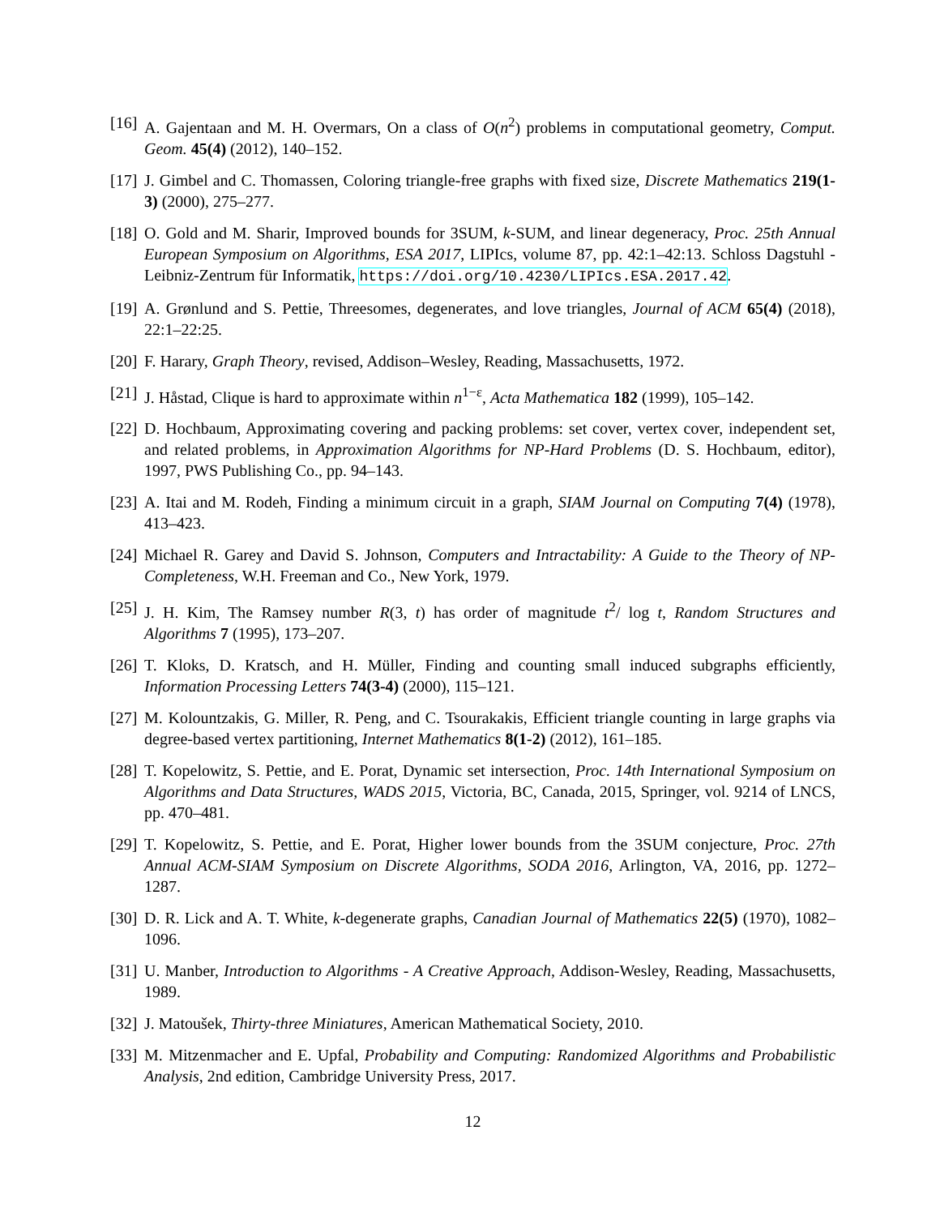[16] A. Gajentaan and M. H. Overmars, On a class of O(n<sup>2</sup>) problems in computational geometry, Comput. Geom. 45(4) (2012), 140–152.
[17] J. Gimbel and C. Thomassen, Coloring triangle-free graphs with fixed size, Discrete Mathematics 219(1-3) (2000), 275–277.
[18] O. Gold and M. Sharir, Improved bounds for 3SUM, k-SUM, and linear degeneracy, Proc. 25th Annual European Symposium on Algorithms, ESA 2017, LIPIcs, volume 87, pp. 42:1–42:13. Schloss Dagstuhl - Leibniz-Zentrum für Informatik, https://doi.org/10.4230/LIPIcs.ESA.2017.42.
[19] A. Grønlund and S. Pettie, Threesomes, degenerates, and love triangles, Journal of ACM 65(4) (2018), 22:1–22:25.
[20] F. Harary, Graph Theory, revised, Addison–Wesley, Reading, Massachusetts, 1972.
[21] J. Håstad, Clique is hard to approximate within n<sup>1−ε</sup>, Acta Mathematica 182 (1999), 105–142.
[22] D. Hochbaum, Approximating covering and packing problems: set cover, vertex cover, independent set, and related problems, in Approximation Algorithms for NP-Hard Problems (D. S. Hochbaum, editor), 1997, PWS Publishing Co., pp. 94–143.
[23] A. Itai and M. Rodeh, Finding a minimum circuit in a graph, SIAM Journal on Computing 7(4) (1978), 413–423.
[24] Michael R. Garey and David S. Johnson, Computers and Intractability: A Guide to the Theory of NP-Completeness, W.H. Freeman and Co., New York, 1979.
[25] J. H. Kim, The Ramsey number R(3, t) has order of magnitude t<sup>2</sup>/ log t, Random Structures and Algorithms 7 (1995), 173–207.
[26] T. Kloks, D. Kratsch, and H. Müller, Finding and counting small induced subgraphs efficiently, Information Processing Letters 74(3-4) (2000), 115–121.
[27] M. Kolountzakis, G. Miller, R. Peng, and C. Tsourakakis, Efficient triangle counting in large graphs via degree-based vertex partitioning, Internet Mathematics 8(1-2) (2012), 161–185.
[28] T. Kopelowitz, S. Pettie, and E. Porat, Dynamic set intersection, Proc. 14th International Symposium on Algorithms and Data Structures, WADS 2015, Victoria, BC, Canada, 2015, Springer, vol. 9214 of LNCS, pp. 470–481.
[29] T. Kopelowitz, S. Pettie, and E. Porat, Higher lower bounds from the 3SUM conjecture, Proc. 27th Annual ACM-SIAM Symposium on Discrete Algorithms, SODA 2016, Arlington, VA, 2016, pp. 1272–1287.
[30] D. R. Lick and A. T. White, k-degenerate graphs, Canadian Journal of Mathematics 22(5) (1970), 1082–1096.
[31] U. Manber, Introduction to Algorithms - A Creative Approach, Addison-Wesley, Reading, Massachusetts, 1989.
[32] J. Matoušek, Thirty-three Miniatures, American Mathematical Society, 2010.
[33] M. Mitzenmacher and E. Upfal, Probability and Computing: Randomized Algorithms and Probabilistic Analysis, 2nd edition, Cambridge University Press, 2017.
12